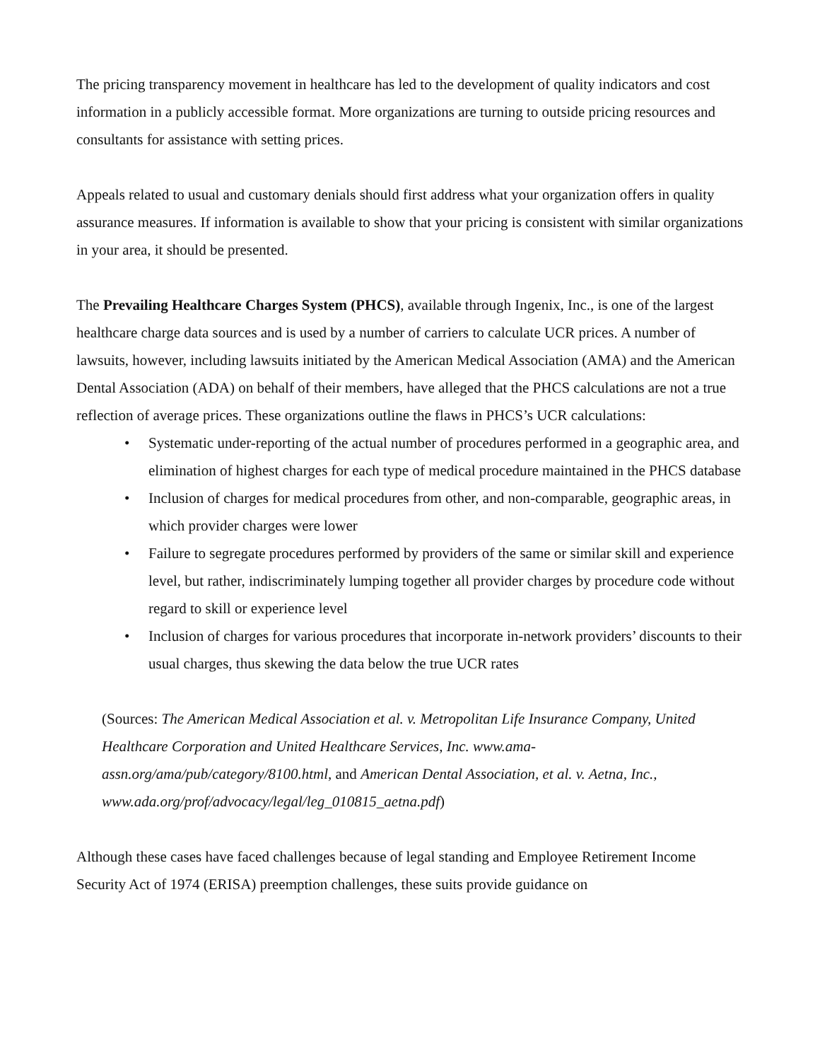The pricing transparency movement in healthcare has led to the development of quality indicators and cost information in a publicly accessible format. More organizations are turning to outside pricing resources and consultants for assistance with setting prices.
Appeals related to usual and customary denials should first address what your organization offers in quality assurance measures. If information is available to show that your pricing is consistent with similar organizations in your area, it should be presented.
The Prevailing Healthcare Charges System (PHCS), available through Ingenix, Inc., is one of the largest healthcare charge data sources and is used by a number of carriers to calculate UCR prices. A number of lawsuits, however, including lawsuits initiated by the American Medical Association (AMA) and the American Dental Association (ADA) on behalf of their members, have alleged that the PHCS calculations are not a true reflection of average prices. These organizations outline the flaws in PHCS’s UCR calculations:
• Systematic under-reporting of the actual number of procedures performed in a geographic area, and elimination of highest charges for each type of medical procedure maintained in the PHCS database
• Inclusion of charges for medical procedures from other, and non-comparable, geographic areas, in which provider charges were lower
• Failure to segregate procedures performed by providers of the same or similar skill and experience level, but rather, indiscriminately lumping together all provider charges by procedure code without regard to skill or experience level
• Inclusion of charges for various procedures that incorporate in-network providers’ discounts to their usual charges, thus skewing the data below the true UCR rates
(Sources: The American Medical Association et al. v. Metropolitan Life Insurance Company, United Healthcare Corporation and United Healthcare Services, Inc. www.ama-assn.org/ama/pub/category/8100.html, and American Dental Association, et al. v. Aetna, Inc., www.ada.org/prof/advocacy/legal/leg_010815_aetna.pdf)
Although these cases have faced challenges because of legal standing and Employee Retirement Income Security Act of 1974 (ERISA) preemption challenges, these suits provide guidance on